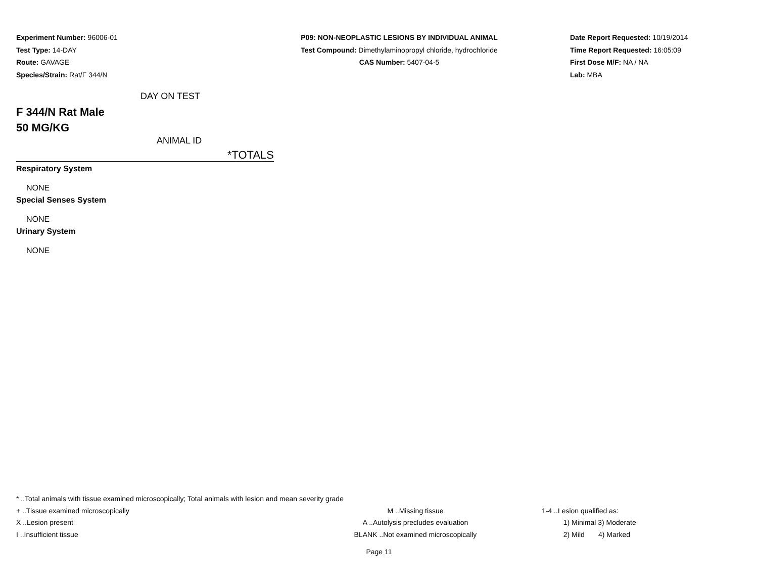Experiment Number: 96006-01
Test Type: 14-DAY
Route: GAVAGE
Species/Strain: Rat/F 344/N
P09: NON-NEOPLASTIC LESIONS BY INDIVIDUAL ANIMAL
Test Compound: Dimethylaminopropyl chloride, hydrochloride
CAS Number: 5407-04-5
Date Report Requested: 10/19/2014
Time Report Requested: 16:05:09
First Dose M/F: NA / NA
Lab: MBA
DAY ON TEST
F 344/N Rat Male
50 MG/KG
ANIMAL ID
*TOTALS
Respiratory System
NONE
Special Senses System
NONE
Urinary System
NONE
* ..Total animals with tissue examined microscopically; Total animals with lesion and mean severity grade
+ ..Tissue examined microscopically M ..Missing tissue 1-4 ..Lesion qualified as:
X ..Lesion present A ..Autolysis precludes evaluation 1) Minimal 3) Moderate
I ..Insufficient tissue BLANK ..Not examined microscopically 2) Mild 4) Marked
Page 11